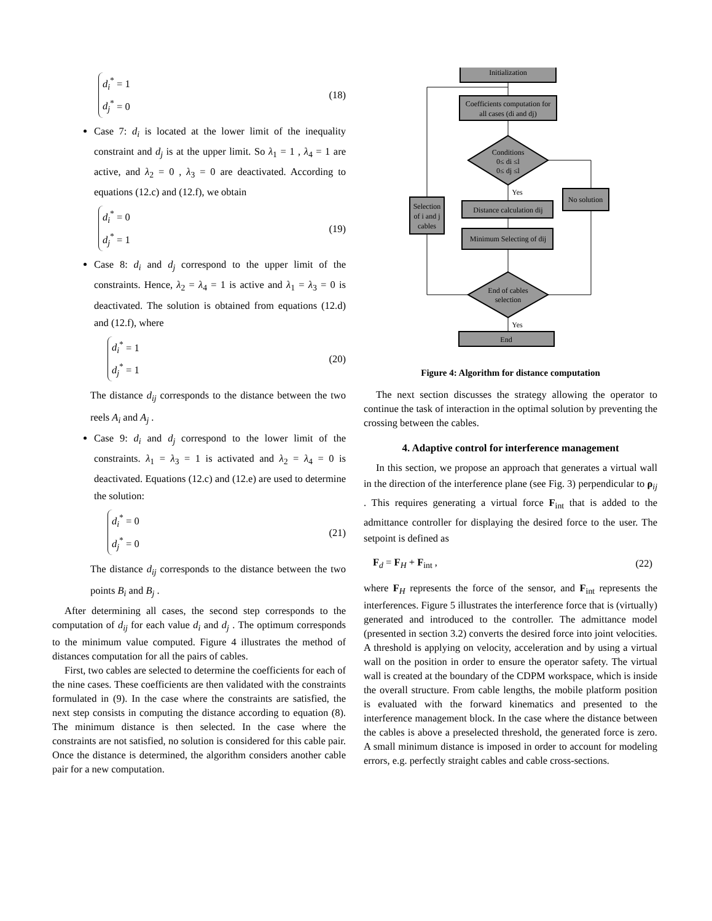d<sub>i</sub><sup>*</sup> = 1
d<sub>j</sub><sup>*</sup> = 0
(18)
Case 7: d<sub>i</sub> is located at the lower limit of the inequality constraint and d<sub>j</sub> is at the upper limit. So λ<sub>1</sub> = 1 , λ<sub>4</sub> = 1 are active, and λ<sub>2</sub> = 0 , λ<sub>3</sub> = 0 are deactivated. According to equations (12.c) and (12.f), we obtain
d<sub>i</sub><sup>*</sup> = 0
d<sub>j</sub><sup>*</sup> = 1
(19)
Case 8: d<sub>i</sub> and d<sub>j</sub> correspond to the upper limit of the constraints. Hence, λ<sub>2</sub> = λ<sub>4</sub> = 1 is active and λ<sub>1</sub> = λ<sub>3</sub> = 0 is deactivated. The solution is obtained from equations (12.d) and (12.f), where
d<sub>i</sub><sup>*</sup> = 1
d<sub>j</sub><sup>*</sup> = 1
(20)
The distance d<sub>ij</sub> corresponds to the distance between the two reels A<sub>i</sub> and A<sub>j</sub> .
Case 9: d<sub>i</sub> and d<sub>j</sub> correspond to the lower limit of the constraints. λ<sub>1</sub> = λ<sub>3</sub> = 1 is activated and λ<sub>2</sub> = λ<sub>4</sub> = 0 is deactivated. Equations (12.c) and (12.e) are used to determine the solution:
d<sub>i</sub><sup>*</sup> = 0
d<sub>j</sub><sup>*</sup> = 0
(21)
The distance d<sub>ij</sub> corresponds to the distance between the two points B<sub>i</sub> and B<sub>j</sub> .
After determining all cases, the second step corresponds to the computation of d<sub>ij</sub> for each value d<sub>i</sub> and d<sub>j</sub> . The optimum corresponds to the minimum value computed. Figure 4 illustrates the method of distances computation for all the pairs of cables.
First, two cables are selected to determine the coefficients for each of the nine cases. These coefficients are then validated with the constraints formulated in (9). In the case where the constraints are satisfied, the next step consists in computing the distance according to equation (8). The minimum distance is then selected. In the case where the constraints are not satisfied, no solution is considered for this cable pair. Once the distance is determined, the algorithm considers another cable pair for a new computation.
Initialization
Coefficients computation for
all cases (di and dj)
Conditions
0≤ di ≤l
0≤ dj ≤l
Distance calculation dij
Minimum Selecting of dij
Selection
of i and j
cables
No solution
End of cables
selection
End
Yes
Yes
Figure 4: Algorithm for distance computation
The next section discusses the strategy allowing the operator to continue the task of interaction in the optimal solution by preventing the crossing between the cables.
4. Adaptive control for interference management
In this section, we propose an approach that generates a virtual wall in the direction of the interference plane (see Fig. 3) perpendicular to ρ<sub>ij</sub> . This requires generating a virtual force F<sub>int</sub> that is added to the admittance controller for displaying the desired force to the user. The setpoint is defined as
F<sub>d</sub> = F<sub>H</sub> + F<sub>int</sub> , (22)
where F<sub>H</sub> represents the force of the sensor, and F<sub>int</sub> represents the interferences. Figure 5 illustrates the interference force that is (virtually) generated and introduced to the controller. The admittance model (presented in section 3.2) converts the desired force into joint velocities. A threshold is applying on velocity, acceleration and by using a virtual wall on the position in order to ensure the operator safety. The virtual wall is created at the boundary of the CDPM workspace, which is inside the overall structure. From cable lengths, the mobile platform position is evaluated with the forward kinematics and presented to the interference management block. In the case where the distance between the cables is above a preselected threshold, the generated force is zero. A small minimum distance is imposed in order to account for modeling errors, e.g. perfectly straight cables and cable cross-sections.